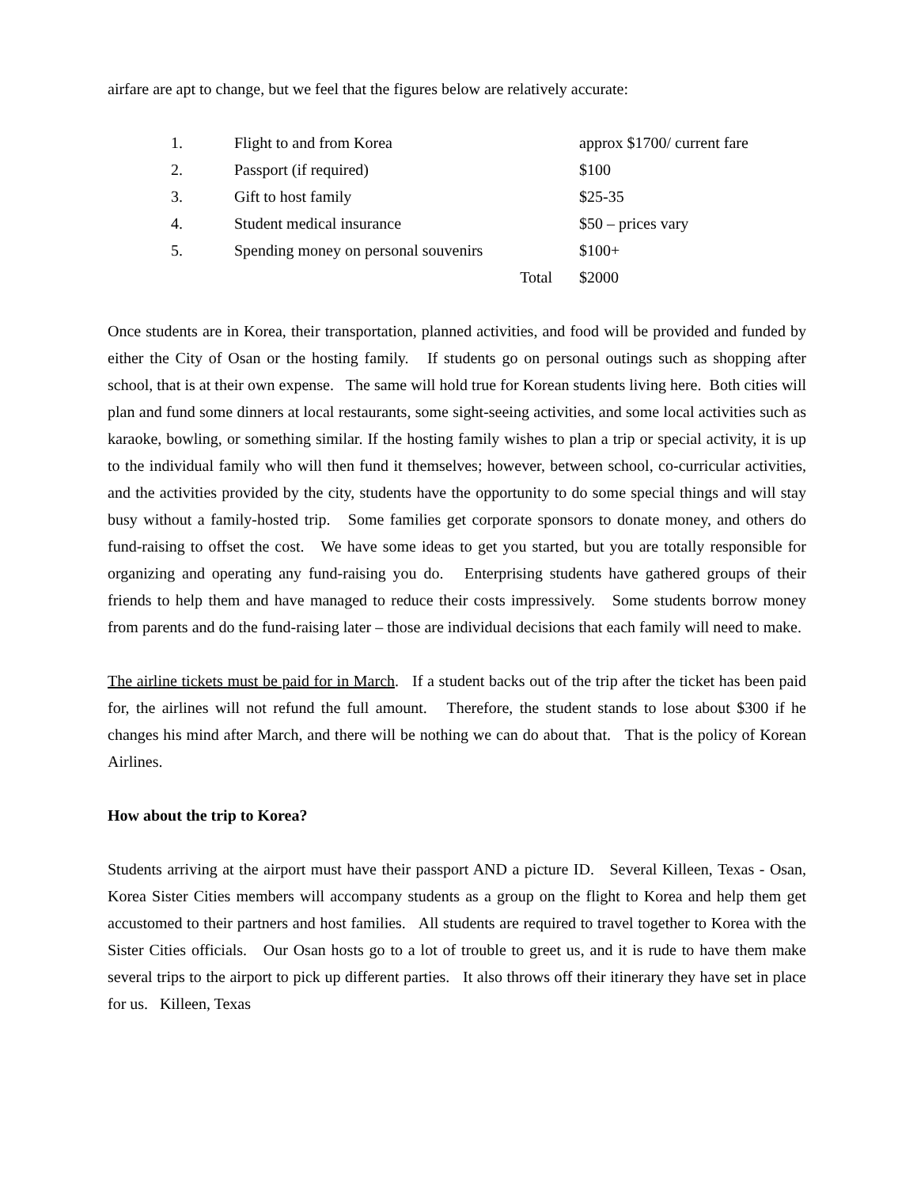airfare are apt to change, but we feel that the figures below are relatively accurate:
| 1. | Flight to and from Korea | approx $1700/ current fare |
| 2. | Passport (if required) | $100 |
| 3. | Gift to host family | $25-35 |
| 4. | Student medical insurance | $50 – prices vary |
| 5. | Spending money on personal souvenirs | $100+ |
| | Total | $2000 |
Once students are in Korea, their transportation, planned activities, and food will be provided and funded by either the City of Osan or the hosting family. If students go on personal outings such as shopping after school, that is at their own expense. The same will hold true for Korean students living here. Both cities will plan and fund some dinners at local restaurants, some sight-seeing activities, and some local activities such as karaoke, bowling, or something similar. If the hosting family wishes to plan a trip or special activity, it is up to the individual family who will then fund it themselves; however, between school, co-curricular activities, and the activities provided by the city, students have the opportunity to do some special things and will stay busy without a family-hosted trip. Some families get corporate sponsors to donate money, and others do fund-raising to offset the cost. We have some ideas to get you started, but you are totally responsible for organizing and operating any fund-raising you do. Enterprising students have gathered groups of their friends to help them and have managed to reduce their costs impressively. Some students borrow money from parents and do the fund-raising later – those are individual decisions that each family will need to make.
The airline tickets must be paid for in March. If a student backs out of the trip after the ticket has been paid for, the airlines will not refund the full amount. Therefore, the student stands to lose about $300 if he changes his mind after March, and there will be nothing we can do about that. That is the policy of Korean Airlines.
How about the trip to Korea?
Students arriving at the airport must have their passport AND a picture ID. Several Killeen, Texas - Osan, Korea Sister Cities members will accompany students as a group on the flight to Korea and help them get accustomed to their partners and host families. All students are required to travel together to Korea with the Sister Cities officials. Our Osan hosts go to a lot of trouble to greet us, and it is rude to have them make several trips to the airport to pick up different parties. It also throws off their itinerary they have set in place for us. Killeen, Texas